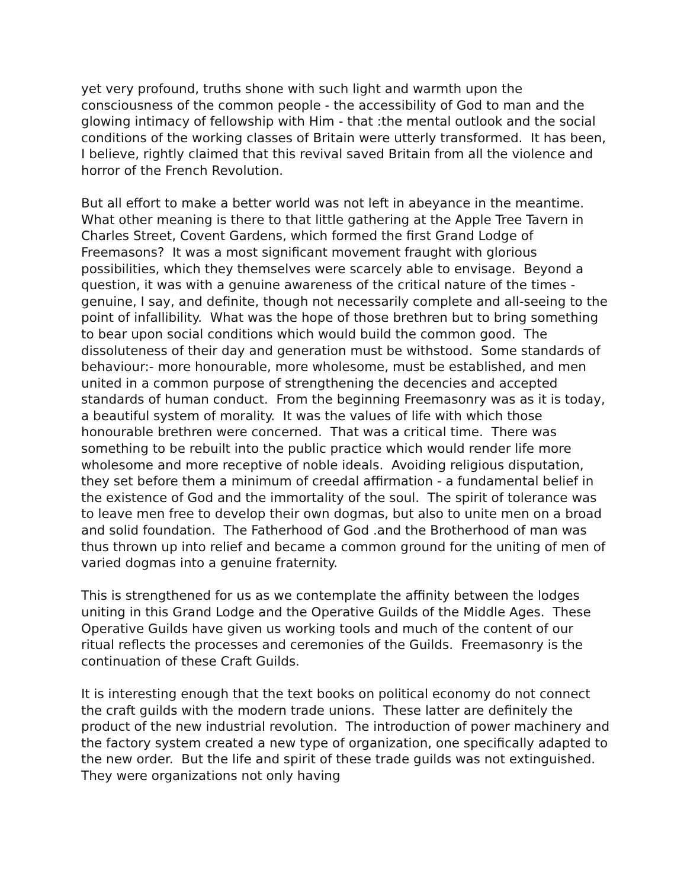yet very profound, truths shone with such light and warmth upon the consciousness of the common people - the accessibility of God to man and the glowing intimacy of fellowship with Him - that :the mental outlook and the social conditions of the working classes of Britain were utterly transformed. It has been, I believe, rightly claimed that this revival saved Britain from all the violence and horror of the French Revolution.
But all effort to make a better world was not left in abeyance in the meantime. What other meaning is there to that little gathering at the Apple Tree Tavern in Charles Street, Covent Gardens, which formed the first Grand Lodge of Freemasons? It was a most significant movement fraught with glorious possibilities, which they themselves were scarcely able to envisage. Beyond a question, it was with a genuine awareness of the critical nature of the times - genuine, I say, and definite, though not necessarily complete and all-seeing to the point of infallibility. What was the hope of those brethren but to bring something to bear upon social conditions which would build the common good. The dissoluteness of their day and generation must be withstood. Some standards of behaviour:- more honourable, more wholesome, must be established, and men united in a common purpose of strengthening the decencies and accepted standards of human conduct. From the beginning Freemasonry was as it is today, a beautiful system of morality. It was the values of life with which those honourable brethren were concerned. That was a critical time. There was something to be rebuilt into the public practice which would render life more wholesome and more receptive of noble ideals. Avoiding religious disputation, they set before them a minimum of creedal affirmation - a fundamental belief in the existence of God and the immortality of the soul. The spirit of tolerance was to leave men free to develop their own dogmas, but also to unite men on a broad and solid foundation. The Fatherhood of God .and the Brotherhood of man was thus thrown up into relief and became a common ground for the uniting of men of varied dogmas into a genuine fraternity.
This is strengthened for us as we contemplate the affinity between the lodges uniting in this Grand Lodge and the Operative Guilds of the Middle Ages. These Operative Guilds have given us working tools and much of the content of our ritual reflects the processes and ceremonies of the Guilds. Freemasonry is the continuation of these Craft Guilds.
It is interesting enough that the text books on political economy do not connect the craft guilds with the modern trade unions. These latter are definitely the product of the new industrial revolution. The introduction of power machinery and the factory system created a new type of organization, one specifically adapted to the new order. But the life and spirit of these trade guilds was not extinguished. They were organizations not only having